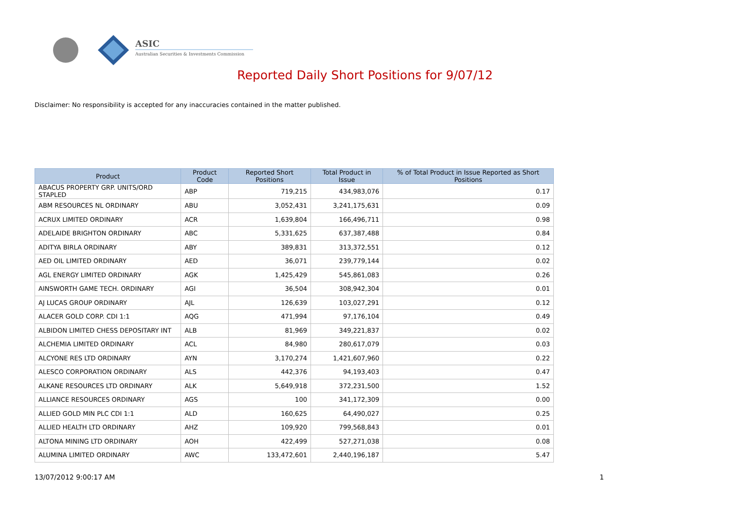ASIC
Australian Securities & Investments Commission
Reported Daily Short Positions for 9/07/12
Disclaimer: No responsibility is accepted for any inaccuracies contained in the matter published.
| Product | Product Code | Reported Short Positions | Total Product in Issue | % of Total Product in Issue Reported as Short Positions |
| --- | --- | --- | --- | --- |
| ABACUS PROPERTY GRP. UNITS/ORD STAPLED | ABP | 719,215 | 434,983,076 | 0.17 |
| ABM RESOURCES NL ORDINARY | ABU | 3,052,431 | 3,241,175,631 | 0.09 |
| ACRUX LIMITED ORDINARY | ACR | 1,639,804 | 166,496,711 | 0.98 |
| ADELAIDE BRIGHTON ORDINARY | ABC | 5,331,625 | 637,387,488 | 0.84 |
| ADITYA BIRLA ORDINARY | ABY | 389,831 | 313,372,551 | 0.12 |
| AED OIL LIMITED ORDINARY | AED | 36,071 | 239,779,144 | 0.02 |
| AGL ENERGY LIMITED ORDINARY | AGK | 1,425,429 | 545,861,083 | 0.26 |
| AINSWORTH GAME TECH. ORDINARY | AGI | 36,504 | 308,942,304 | 0.01 |
| AJ LUCAS GROUP ORDINARY | AJL | 126,639 | 103,027,291 | 0.12 |
| ALACER GOLD CORP. CDI 1:1 | AQG | 471,994 | 97,176,104 | 0.49 |
| ALBIDON LIMITED CHESS DEPOSITARY INT | ALB | 81,969 | 349,221,837 | 0.02 |
| ALCHEMIA LIMITED ORDINARY | ACL | 84,980 | 280,617,079 | 0.03 |
| ALCYONE RES LTD ORDINARY | AYN | 3,170,274 | 1,421,607,960 | 0.22 |
| ALESCO CORPORATION ORDINARY | ALS | 442,376 | 94,193,403 | 0.47 |
| ALKANE RESOURCES LTD ORDINARY | ALK | 5,649,918 | 372,231,500 | 1.52 |
| ALLIANCE RESOURCES ORDINARY | AGS | 100 | 341,172,309 | 0.00 |
| ALLIED GOLD MIN PLC CDI 1:1 | ALD | 160,625 | 64,490,027 | 0.25 |
| ALLIED HEALTH LTD ORDINARY | AHZ | 109,920 | 799,568,843 | 0.01 |
| ALTONA MINING LTD ORDINARY | AOH | 422,499 | 527,271,038 | 0.08 |
| ALUMINA LIMITED ORDINARY | AWC | 133,472,601 | 2,440,196,187 | 5.47 |
13/07/2012 9:00:17 AM 1